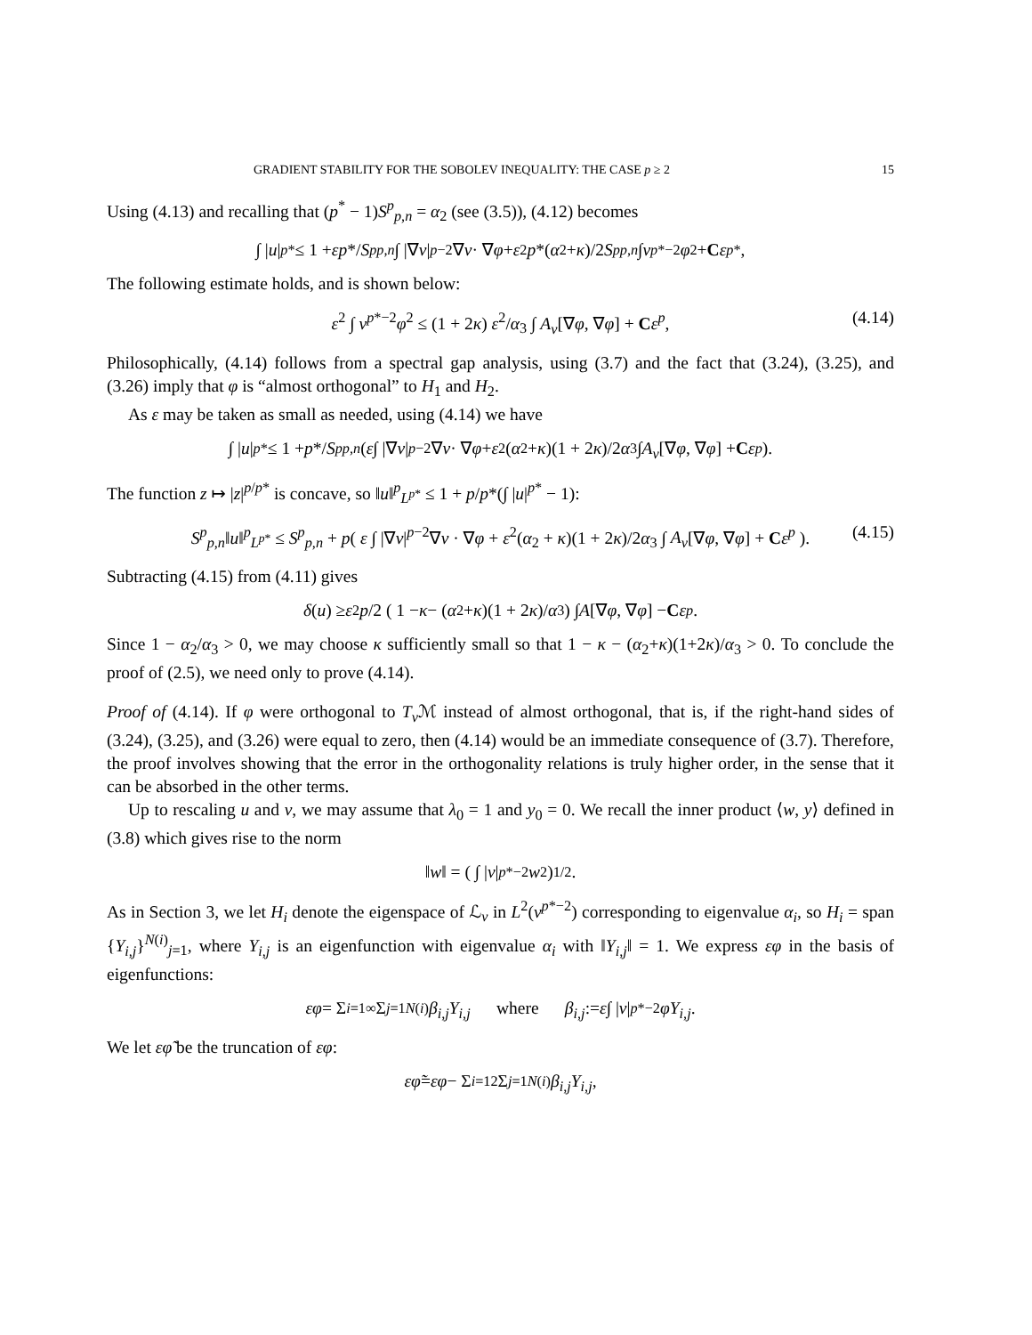GRADIENT STABILITY FOR THE SOBOLEV INEQUALITY: THE CASE p ≥ 2 15
Using (4.13) and recalling that (p<sup>*</sup> − 1)S<sup>p</sup><sub>p,n</sub> = α<sub>2</sub> (see (3.5)), (4.12) becomes
∫ | u |<sup>p*</sup> ≤ 1 + εp */ S<sup>p</sup><sub>p,n</sub> ∫ |∇ v |<sup>p−2</sup>∇ v · ∇ φ + ε<sup>2</sup> p *(α<sub>2</sub> + κ)/2 S<sup>p</sup><sub>p,n</sub> ∫ v<sup>p*−2</sup> φ<sup>2</sup> + C ε<sup>p*</sup>,
The following estimate holds, and is shown below:
ε<sup>2</sup> ∫ v<sup>p*−2</sup>φ<sup>2</sup> ≤ (1 + 2κ) ε<sup>2</sup>/α<sub>3</sub> ∫ A<sub>v</sub>[∇φ, ∇φ] + Cε<sup>p</sup>, (4.14)
Philosophically, (4.14) follows from a spectral gap analysis, using (3.7) and the fact that (3.24), (3.25), and (3.26) imply that φ is “almost orthogonal” to H<sub>1</sub> and H<sub>2</sub>.
As ε may be taken as small as needed, using (4.14) we have
∫ | u |<sup>p*</sup> ≤ 1 + p */ S<sup>p</sup><sub>p,n</sub> ( ε ∫ |∇ v |<sup>p−2</sup>∇ v · ∇ φ + ε<sup>2</sup>(α<sub>2</sub> + κ)(1 + 2 κ)/2 α<sub>3</sub> ∫ A<sub>v</sub> [∇ φ, ∇ φ] + C ε<sup>p</sup> ).
The function z ↦ |z|<sup>p/p*</sup> is concave, so ‖u‖<sup>p</sup><sub>L<sup>p*</sup></sub> ≤ 1 + p/p*(∫ |u|<sup>p*</sup> − 1):
S<sup>p</sup><sub>p,n</sub>‖u‖<sup>p</sup><sub>L<sup>p*</sup></sub> ≤ S<sup>p</sup><sub>p,n</sub> + p( ε ∫ |∇v|<sup>p−2</sup>∇v · ∇φ + ε<sup>2</sup>(α<sub>2</sub> + κ)(1 + 2κ)/2α<sub>3</sub> ∫ A<sub>v</sub>[∇φ, ∇φ] + Cε<sup>p</sup> ). (4.15)
Subtracting (4.15) from (4.11) gives
δ (u) ≥ ε<sup>2</sup> p /2 ( 1 − κ − (α<sub>2</sub> + κ)(1 + 2 κ)/ α<sub>3</sub> ) ∫ A [∇ φ, ∇ φ] − C ε<sup>p</sup>.
Since 1 − α<sub>2</sub>/α<sub>3</sub> > 0, we may choose κ sufficiently small so that 1 − κ − (α<sub>2</sub>+κ)(1+2κ)/α<sub>3</sub> > 0. To conclude the proof of (2.5), we need only to prove (4.14).
Proof of (4.14). If φ were orthogonal to T<sub>v</sub> ℳ instead of almost orthogonal, that is, if the right-hand sides of (3.24), (3.25), and (3.26) were equal to zero, then (4.14) would be an immediate consequence of (3.7). Therefore, the proof involves showing that the error in the orthogonality relations is truly higher order, in the sense that it can be absorbed in the other terms.
Up to rescaling u and v, we may assume that λ<sub>0</sub> = 1 and y<sub>0</sub> = 0. We recall the inner product ⟨w, y⟩ defined in (3.8) which gives rise to the norm
‖ w ‖ = ( ∫ | v |<sup>p*−2</sup> w<sup>2</sup> )<sup>1/2</sup>.
As in Section 3, we let H<sub>i</sub> denote the eigenspace of ℒ<sub>v</sub> in L<sup>2</sup>(v<sup>p*−2</sup>) corresponding to eigenvalue α<sub>i</sub>, so H<sub>i</sub> = span {Y<sub>i,j</sub>}<sup>N(i)</sup><sub>j=1</sub>, where Y<sub>i,j</sub> is an eigenfunction with eigenvalue α<sub>i</sub> with ‖Y<sub>i,j</sub>‖ = 1. We express εφ in the basis of eigenfunctions:
εφ = Σ<sub>i=1</sub><sup>∞</sup> Σ<sub>j=1</sub><sup>N(i)</sup> β<sub>i,j</sub>Y<sub>i,j</sub> where β<sub>i,j</sub> := ε ∫ | v |<sup>p*−2</sup> φY<sub>i,j</sub>.
We let εφ̃ be the truncation of εφ:
εφ̃ = εφ − Σ<sub>i=1</sub><sup>2</sup> Σ<sub>j=1</sub><sup>N(i)</sup> β<sub>i,j</sub>Y<sub>i,j</sub>,